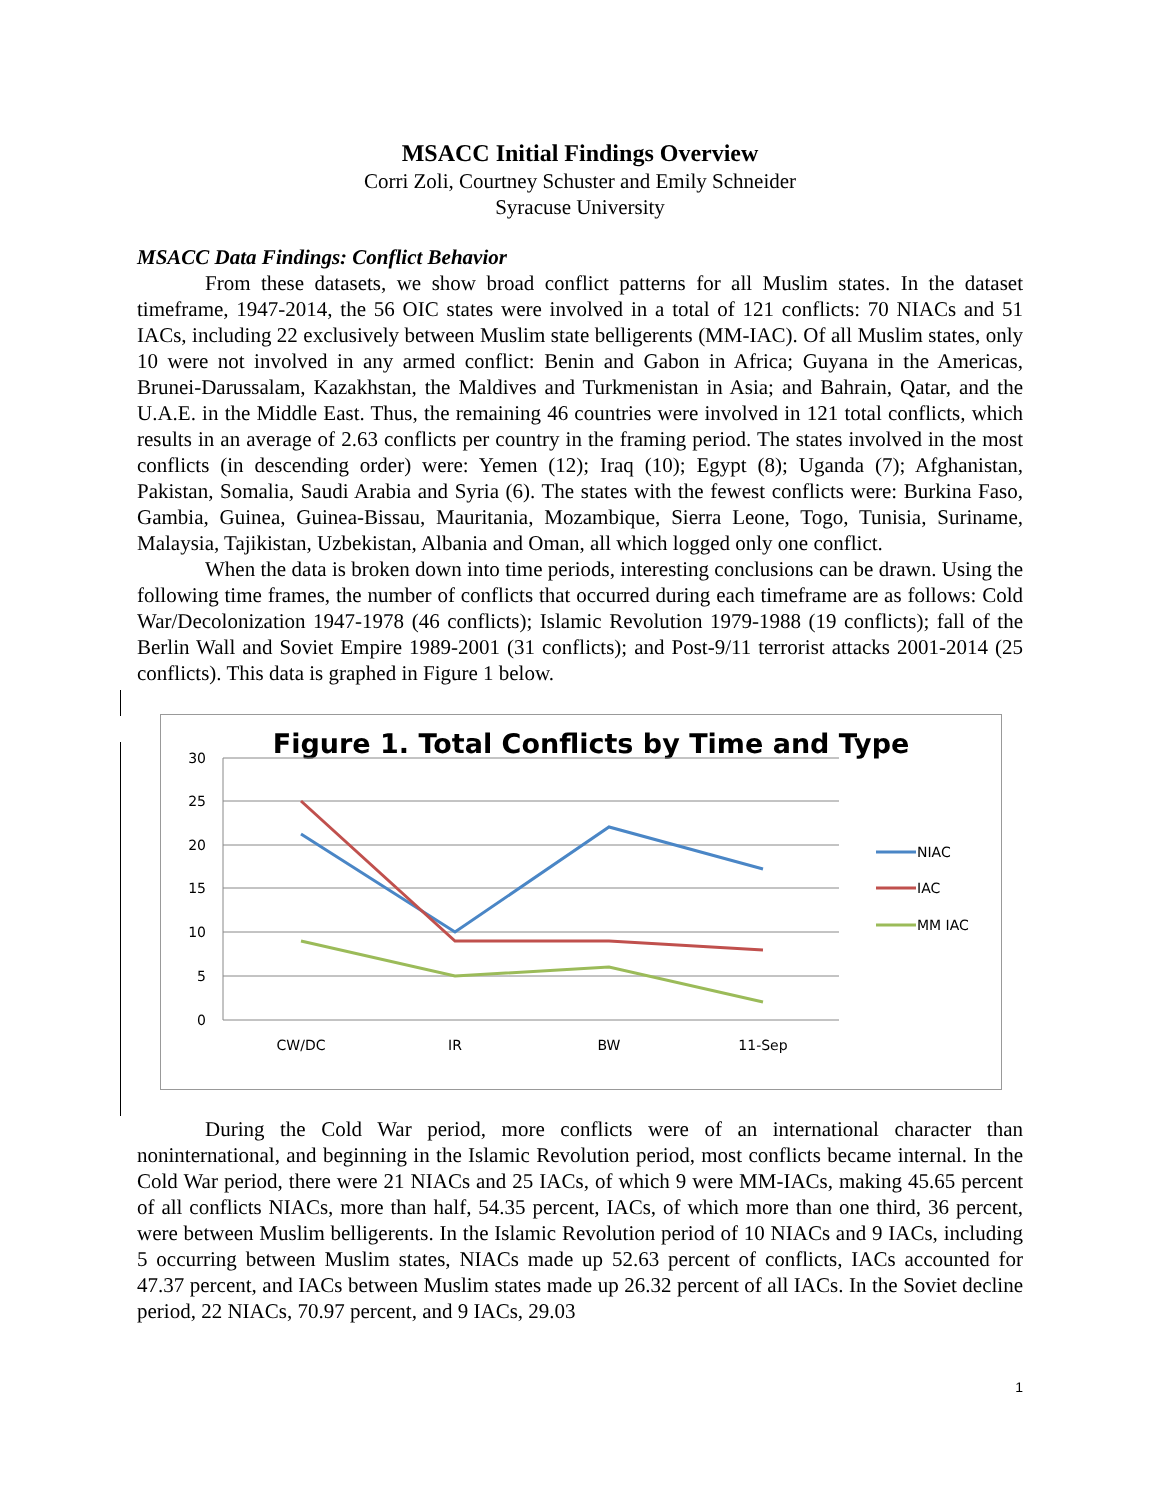MSACC Initial Findings Overview
Corri Zoli, Courtney Schuster and Emily Schneider
Syracuse University
MSACC Data Findings: Conflict Behavior
From these datasets, we show broad conflict patterns for all Muslim states. In the dataset timeframe, 1947-2014, the 56 OIC states were involved in a total of 121 conflicts: 70 NIACs and 51 IACs, including 22 exclusively between Muslim state belligerents (MM-IAC). Of all Muslim states, only 10 were not involved in any armed conflict: Benin and Gabon in Africa; Guyana in the Americas, Brunei-Darussalam, Kazakhstan, the Maldives and Turkmenistan in Asia; and Bahrain, Qatar, and the U.A.E. in the Middle East. Thus, the remaining 46 countries were involved in 121 total conflicts, which results in an average of 2.63 conflicts per country in the framing period. The states involved in the most conflicts (in descending order) were: Yemen (12); Iraq (10); Egypt (8); Uganda (7); Afghanistan, Pakistan, Somalia, Saudi Arabia and Syria (6). The states with the fewest conflicts were: Burkina Faso, Gambia, Guinea, Guinea-Bissau, Mauritania, Mozambique, Sierra Leone, Togo, Tunisia, Suriname, Malaysia, Tajikistan, Uzbekistan, Albania and Oman, all which logged only one conflict.
When the data is broken down into time periods, interesting conclusions can be drawn. Using the following time frames, the number of conflicts that occurred during each timeframe are as follows: Cold War/Decolonization 1947-1978 (46 conflicts); Islamic Revolution 1979-1988 (19 conflicts); fall of the Berlin Wall and Soviet Empire 1989-2001 (31 conflicts); and Post-9/11 terrorist attacks 2001-2014 (25 conflicts). This data is graphed in Figure 1 below.
Figure 1. Total Conflicts by Time and Type
30
25
20
15
10
5
0
CW/DC
IR
BW
11-Sep
NIAC
IAC
MM IAC
During the Cold War period, more conflicts were of an international character than noninternational, and beginning in the Islamic Revolution period, most conflicts became internal. In the Cold War period, there were 21 NIACs and 25 IACs, of which 9 were MM-IACs, making 45.65 percent of all conflicts NIACs, more than half, 54.35 percent, IACs, of which more than one third, 36 percent, were between Muslim belligerents. In the Islamic Revolution period of 10 NIACs and 9 IACs, including 5 occurring between Muslim states, NIACs made up 52.63 percent of conflicts, IACs accounted for 47.37 percent, and IACs between Muslim states made up 26.32 percent of all IACs. In the Soviet decline period, 22 NIACs, 70.97 percent, and 9 IACs, 29.03
1